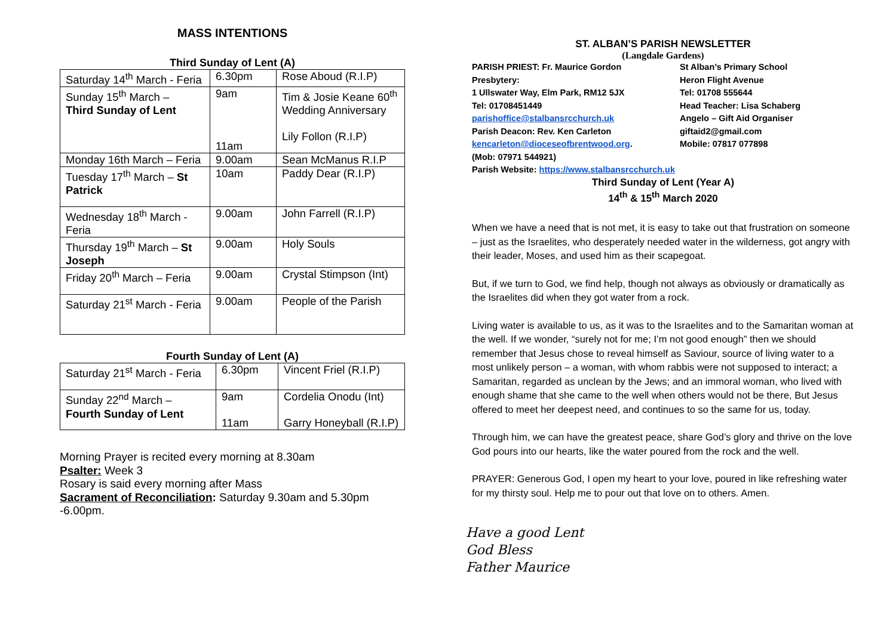MASS INTENTIONS
Third Sunday of Lent (A)
| Saturday 14<sup>th</sup> March - Feria | 6.30pm | Rose Aboud (R.I.P) |
| Sunday 15<sup>th</sup> March – Third Sunday of Lent | 9am 11am | Tim & Josie Keane 60<sup>th</sup> Wedding Anniversary Lily Follon (R.I.P) |
| Monday 16th March – Feria | 9.00am | Sean McManus R.I.P |
| Tuesday 17<sup>th</sup> March – St Patrick | 10am | Paddy Dear (R.I.P) |
| Wednesday 18<sup>th</sup> March - Feria | 9.00am | John Farrell (R.I.P) |
| Thursday 19<sup>th</sup> March – St Joseph | 9.00am | Holy Souls |
| Friday 20<sup>th</sup> March – Feria | 9.00am | Crystal Stimpson (Int) |
| Saturday 21<sup>st</sup> March - Feria | 9.00am | People of the Parish |
Fourth Sunday of Lent (A)
| Saturday 21<sup>st</sup> March - Feria | 6.30pm | Vincent Friel (R.I.P) |
| Sunday 22<sup>nd</sup> March – Fourth Sunday of Lent | 9am 11am | Cordelia Onodu (Int) Garry Honeyball (R.I.P) |
Morning Prayer is recited every morning at 8.30am
Psalter: Week 3
Rosary is said every morning after Mass
Sacrament of Reconciliation: Saturday 9.30am and 5.30pm -6.00pm.
ST. ALBAN’S PARISH NEWSLETTER
(Langdale Gardens)
PARISH PRIEST: Fr. Maurice Gordon
Presbytery:
1 Ullswater Way, Elm Park, RM12 5JX
Tel: 01708451449
parishoffice@stalbansrcchurch.uk
Parish Deacon: Rev. Ken Carleton
kencarleton@dioceseofbrentwood.org.
(Mob: 07971 544921)
St Alban’s Primary School
Heron Flight Avenue
Tel: 01708 555644
Head Teacher: Lisa Schaberg
Angelo – Gift Aid Organiser
giftaid2@gmail.com
Mobile: 07817 077898
Parish Website: https://www.stalbansrcchurch.uk
Third Sunday of Lent (Year A)
14<sup>th</sup> & 15<sup>th</sup> March 2020
When we have a need that is not met, it is easy to take out that frustration on someone – just as the Israelites, who desperately needed water in the wilderness, got angry with their leader, Moses, and used him as their scapegoat.
But, if we turn to God, we find help, though not always as obviously or dramatically as the Israelites did when they got water from a rock.
Living water is available to us, as it was to the Israelites and to the Samaritan woman at the well. If we wonder, “surely not for me; I’m not good enough” then we should remember that Jesus chose to reveal himself as Saviour, source of living water to a most unlikely person – a woman, with whom rabbis were not supposed to interact; a Samaritan, regarded as unclean by the Jews; and an immoral woman, who lived with enough shame that she came to the well when others would not be there, But Jesus offered to meet her deepest need, and continues to so the same for us, today.
Through him, we can have the greatest peace, share God’s glory and thrive on the love God pours into our hearts, like the water poured from the rock and the well.
PRAYER: Generous God, I open my heart to your love, poured in like refreshing water for my thirsty soul. Help me to pour out that love on to others. Amen.
Have a good Lent
God Bless
Father Maurice